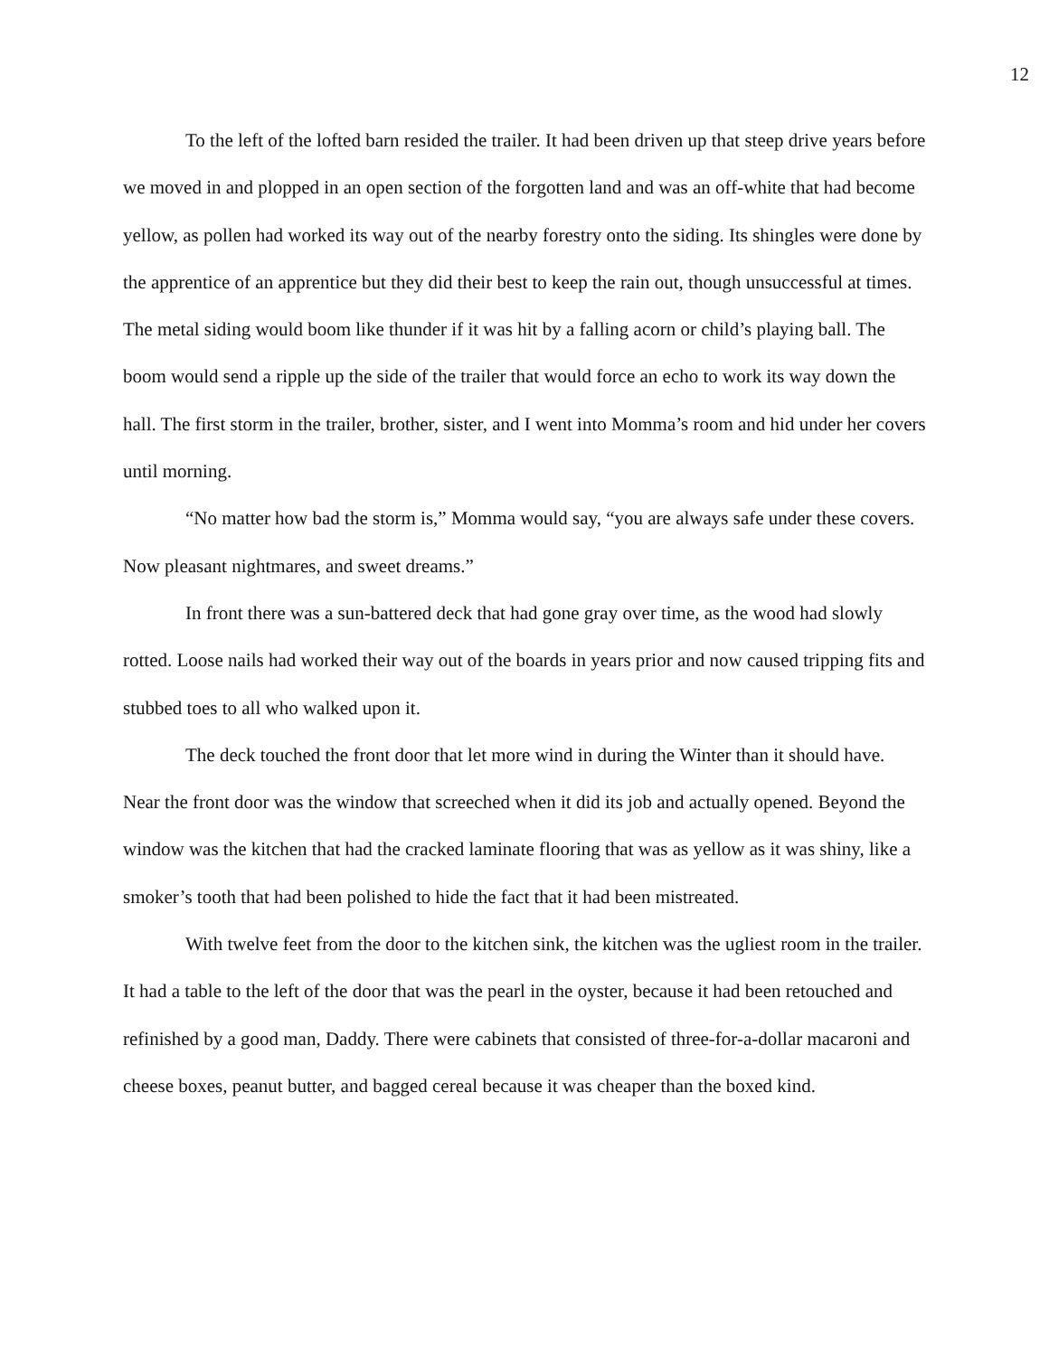12
To the left of the lofted barn resided the trailer. It had been driven up that steep drive years before we moved in and plopped in an open section of the forgotten land and was an off-white that had become yellow, as pollen had worked its way out of the nearby forestry onto the siding. Its shingles were done by the apprentice of an apprentice but they did their best to keep the rain out, though unsuccessful at times. The metal siding would boom like thunder if it was hit by a falling acorn or child’s playing ball. The boom would send a ripple up the side of the trailer that would force an echo to work its way down the hall. The first storm in the trailer, brother, sister, and I went into Momma’s room and hid under her covers until morning.
“No matter how bad the storm is,” Momma would say, “you are always safe under these covers. Now pleasant nightmares, and sweet dreams.”
In front there was a sun-battered deck that had gone gray over time, as the wood had slowly rotted. Loose nails had worked their way out of the boards in years prior and now caused tripping fits and stubbed toes to all who walked upon it.
The deck touched the front door that let more wind in during the Winter than it should have. Near the front door was the window that screeched when it did its job and actually opened. Beyond the window was the kitchen that had the cracked laminate flooring that was as yellow as it was shiny, like a smoker’s tooth that had been polished to hide the fact that it had been mistreated.
With twelve feet from the door to the kitchen sink, the kitchen was the ugliest room in the trailer. It had a table to the left of the door that was the pearl in the oyster, because it had been retouched and refinished by a good man, Daddy. There were cabinets that consisted of three-for-a-dollar macaroni and cheese boxes, peanut butter, and bagged cereal because it was cheaper than the boxed kind.